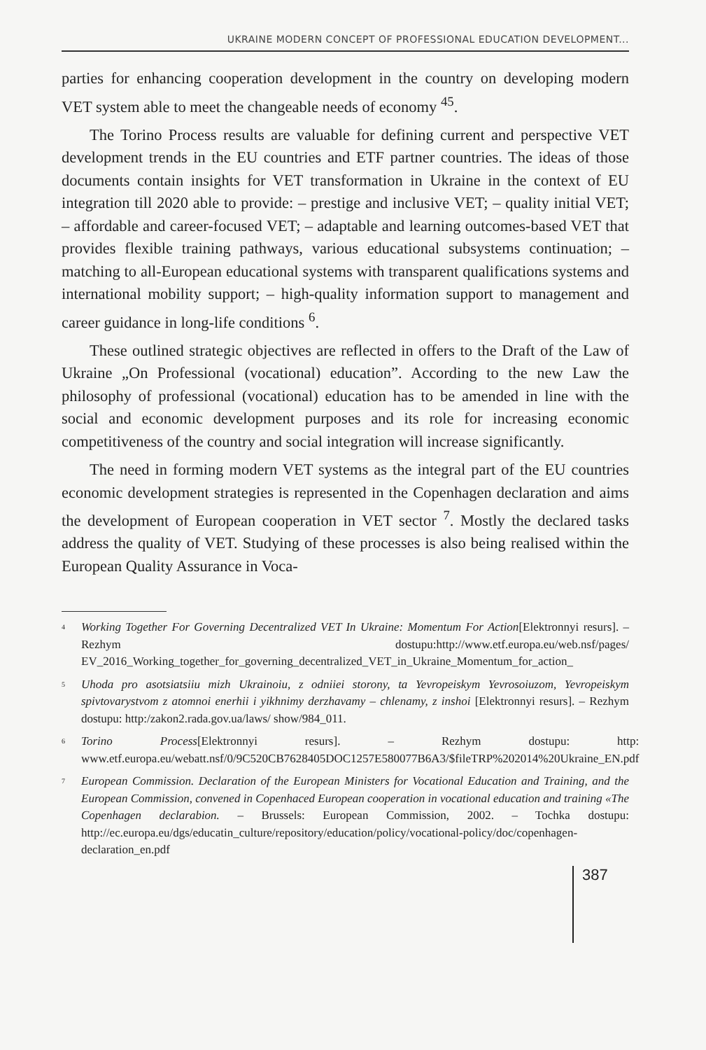UKRAINE MODERN CONCEPT OF PROFESSIONAL EDUCATION DEVELOPMENT...
parties for enhancing cooperation development in the country on developing modern VET system able to meet the changeable needs of economy <sup>45</sup>.
The Torino Process results are valuable for defining current and perspective VET development trends in the EU countries and ETF partner countries. The ideas of those documents contain insights for VET transformation in Ukraine in the context of EU integration till 2020 able to provide: – prestige and inclusive VET; – quality initial VET; – affordable and career-focused VET; – adaptable and learning outcomes-based VET that provides flexible training pathways, various educational subsystems continuation; – matching to all-European educational systems with transparent qualifications systems and international mobility support; – high-quality information support to management and career guidance in long-life conditions <sup>6</sup>.
These outlined strategic objectives are reflected in offers to the Draft of the Law of Ukraine „On Professional (vocational) education”. According to the new Law the philosophy of professional (vocational) education has to be amended in line with the social and economic development purposes and its role for increasing economic competitiveness of the country and social integration will increase significantly.
The need in forming modern VET systems as the integral part of the EU countries economic development strategies is represented in the Copenhagen declaration and aims the development of European cooperation in VET sector <sup>7</sup>. Mostly the declared tasks address the quality of VET. Studying of these processes is also being realised within the European Quality Assurance in Voca-
<sup>4</sup> Working Together For Governing Decentralized VET In Ukraine: Momentum For Action[Elektronnyi resurs]. – Rezhym dostupu:http://www.etf.europa.eu/web.nsf/pages/ EV_2016_Working_together_for_governing_decentralized_VET_in_Ukraine_Momentum_for_action_
<sup>5</sup> Uhoda pro asotsiatsiiu mizh Ukrainoiu, z odniiei storony, ta Yevropeiskym Yevrosoiuzom, Yevropeiskym spivtovarystvom z atomnoi enerhii i yikhnimy derzhavamy – chlenamy, z inshoi [Elektronnyi resurs]. – Rezhym dostupu: http:/zakon2.rada.gov.ua/laws/ show/984_011.
<sup>6</sup> Torino Process[Elektronnyi resurs]. – Rezhym dostupu: http: www.etf.europa.eu/webatt.nsf/0/9C520CB7628405DOC1257E580077B6A3/$fileTRP%202014%20Ukraine_EN.pdf
<sup>7</sup> European Commission. Declaration of the European Ministers for Vocational Education and Training, and the European Commission, convened in Copenhaced European cooperation in vocational education and training «The Copenhagen declarabion. – Brussels: European Commission, 2002. – Tochka dostupu: http://ec.europa.eu/dgs/educatin_culture/repository/education/policy/vocational-policy/doc/copenhagen-declaration_en.pdf
387